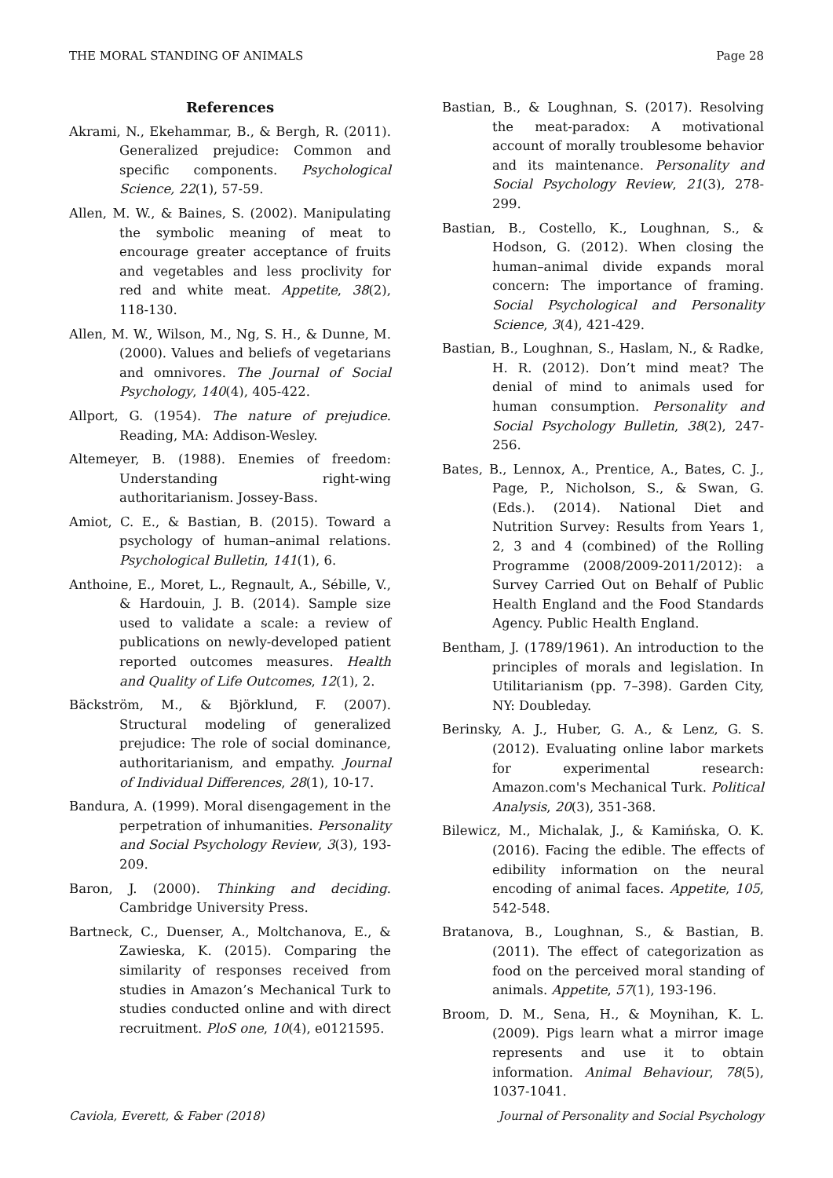THE MORAL STANDING OF ANIMALS Page 28
References
Akrami, N., Ekehammar, B., & Bergh, R. (2011). Generalized prejudice: Common and specific components. Psychological Science, 22(1), 57-59.
Allen, M. W., & Baines, S. (2002). Manipulating the symbolic meaning of meat to encourage greater acceptance of fruits and vegetables and less proclivity for red and white meat. Appetite, 38(2), 118-130.
Allen, M. W., Wilson, M., Ng, S. H., & Dunne, M. (2000). Values and beliefs of vegetarians and omnivores. The Journal of Social Psychology, 140(4), 405-422.
Allport, G. (1954). The nature of prejudice. Reading, MA: Addison-Wesley.
Altemeyer, B. (1988). Enemies of freedom: Understanding right-wing authoritarianism. Jossey-Bass.
Amiot, C. E., & Bastian, B. (2015). Toward a psychology of human–animal relations. Psychological Bulletin, 141(1), 6.
Anthoine, E., Moret, L., Regnault, A., Sébille, V., & Hardouin, J. B. (2014). Sample size used to validate a scale: a review of publications on newly-developed patient reported outcomes measures. Health and Quality of Life Outcomes, 12(1), 2.
Bäckström, M., & Björklund, F. (2007). Structural modeling of generalized prejudice: The role of social dominance, authoritarianism, and empathy. Journal of Individual Differences, 28(1), 10-17.
Bandura, A. (1999). Moral disengagement in the perpetration of inhumanities. Personality and Social Psychology Review, 3(3), 193-209.
Baron, J. (2000). Thinking and deciding. Cambridge University Press.
Bartneck, C., Duenser, A., Moltchanova, E., & Zawieska, K. (2015). Comparing the similarity of responses received from studies in Amazon’s Mechanical Turk to studies conducted online and with direct recruitment. PloS one, 10(4), e0121595.
Bastian, B., & Loughnan, S. (2017). Resolving the meat-paradox: A motivational account of morally troublesome behavior and its maintenance. Personality and Social Psychology Review, 21(3), 278-299.
Bastian, B., Costello, K., Loughnan, S., & Hodson, G. (2012). When closing the human–animal divide expands moral concern: The importance of framing. Social Psychological and Personality Science, 3(4), 421-429.
Bastian, B., Loughnan, S., Haslam, N., & Radke, H. R. (2012). Don’t mind meat? The denial of mind to animals used for human consumption. Personality and Social Psychology Bulletin, 38(2), 247-256.
Bates, B., Lennox, A., Prentice, A., Bates, C. J., Page, P., Nicholson, S., & Swan, G. (Eds.). (2014). National Diet and Nutrition Survey: Results from Years 1, 2, 3 and 4 (combined) of the Rolling Programme (2008/2009-2011/2012): a Survey Carried Out on Behalf of Public Health England and the Food Standards Agency. Public Health England.
Bentham, J. (1789/1961). An introduction to the principles of morals and legislation. In Utilitarianism (pp. 7–398). Garden City, NY: Doubleday.
Berinsky, A. J., Huber, G. A., & Lenz, G. S. (2012). Evaluating online labor markets for experimental research: Amazon.com's Mechanical Turk. Political Analysis, 20(3), 351-368.
Bilewicz, M., Michalak, J., & Kamińska, O. K. (2016). Facing the edible. The effects of edibility information on the neural encoding of animal faces. Appetite, 105, 542-548.
Bratanova, B., Loughnan, S., & Bastian, B. (2011). The effect of categorization as food on the perceived moral standing of animals. Appetite, 57(1), 193-196.
Broom, D. M., Sena, H., & Moynihan, K. L. (2009). Pigs learn what a mirror image represents and use it to obtain information. Animal Behaviour, 78(5), 1037-1041.
Caviola, Everett, & Faber (2018) Journal of Personality and Social Psychology